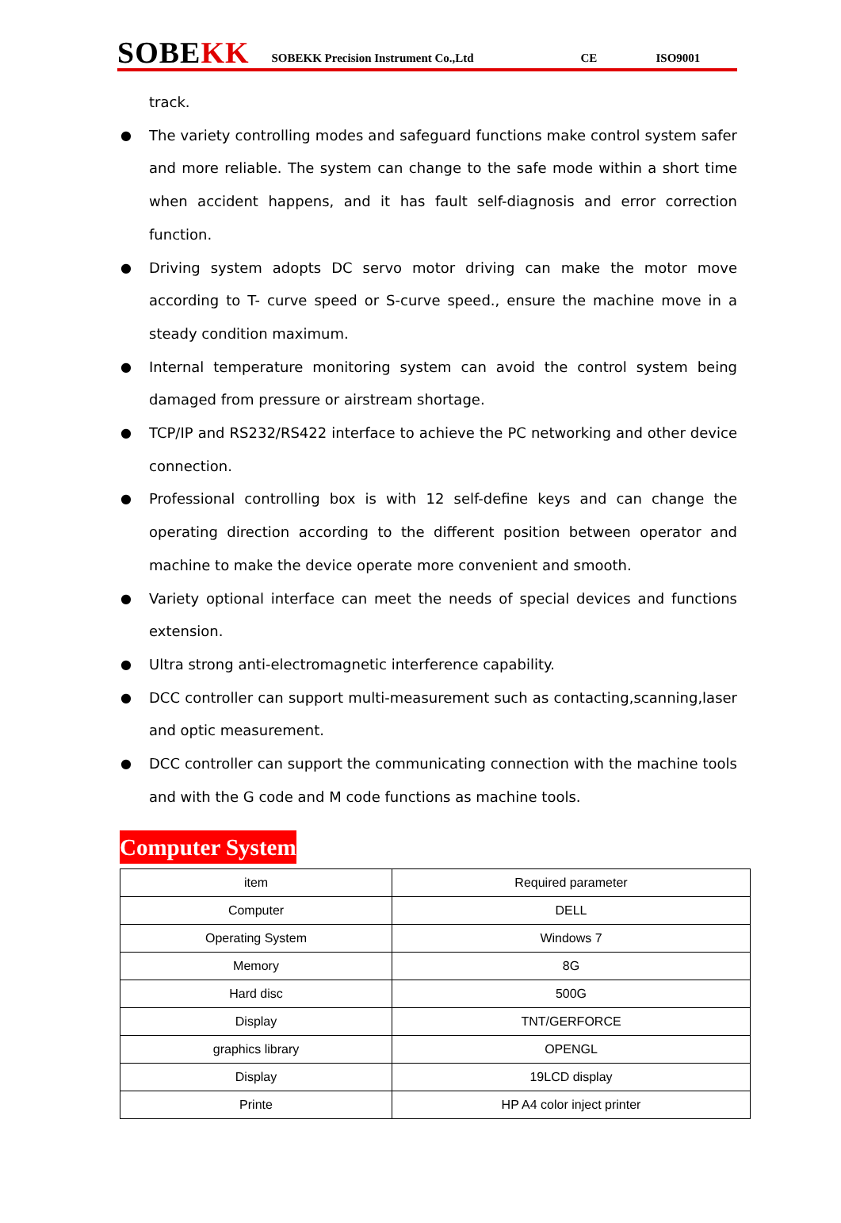SOBEKK
SOBEKK Precision Instrument Co.,Ltd
CE
ISO9001
track.
● The variety controlling modes and safeguard functions make control system safer and more reliable. The system can change to the safe mode within a short time when accident happens, and it has fault self-diagnosis and error correction function.
● Driving system adopts DC servo motor driving can make the motor move according to T- curve speed or S-curve speed., ensure the machine move in a steady condition maximum.
● Internal temperature monitoring system can avoid the control system being damaged from pressure or airstream shortage.
● TCP/IP and RS232/RS422 interface to achieve the PC networking and other device connection.
● Professional controlling box is with 12 self-define keys and can change the operating direction according to the different position between operator and machine to make the device operate more convenient and smooth.
● Variety optional interface can meet the needs of special devices and functions extension.
● Ultra strong anti-electromagnetic interference capability.
● DCC controller can support multi-measurement such as contacting,scanning,laser and optic measurement.
● DCC controller can support the communicating connection with the machine tools and with the G code and M code functions as machine tools.
Computer System
| item | Required parameter |
| Computer | DELL |
| Operating System | Windows 7 |
| Memory | 8G |
| Hard disc | 500G |
| Display | TNT/GERFORCE |
| graphics library | OPENGL |
| Display | 19LCD display |
| Printe | HP A4 color inject printer |